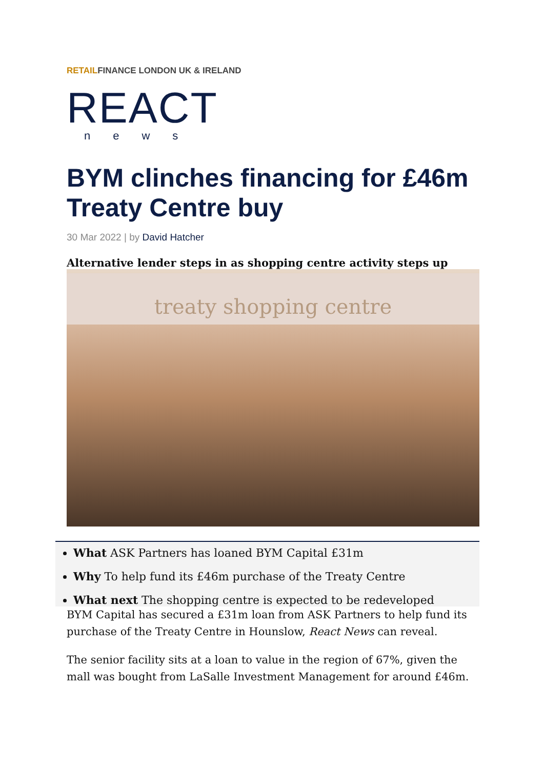RETAILFINANCE LONDON UK & IRELAND
REACT
news
BYM clinches financing for £46m Treaty Centre buy
30 Mar 2022 | by David Hatcher
Alternative lender steps in as shopping centre activity steps up
treaty shopping centre
What ASK Partners has loaned BYM Capital £31m
Why To help fund its £46m purchase of the Treaty Centre
What next The shopping centre is expected to be redeveloped
BYM Capital has secured a £31m loan from ASK Partners to help fund its purchase of the Treaty Centre in Hounslow, React News can reveal.
The senior facility sits at a loan to value in the region of 67%, given the mall was bought from LaSalle Investment Management for around £46m.